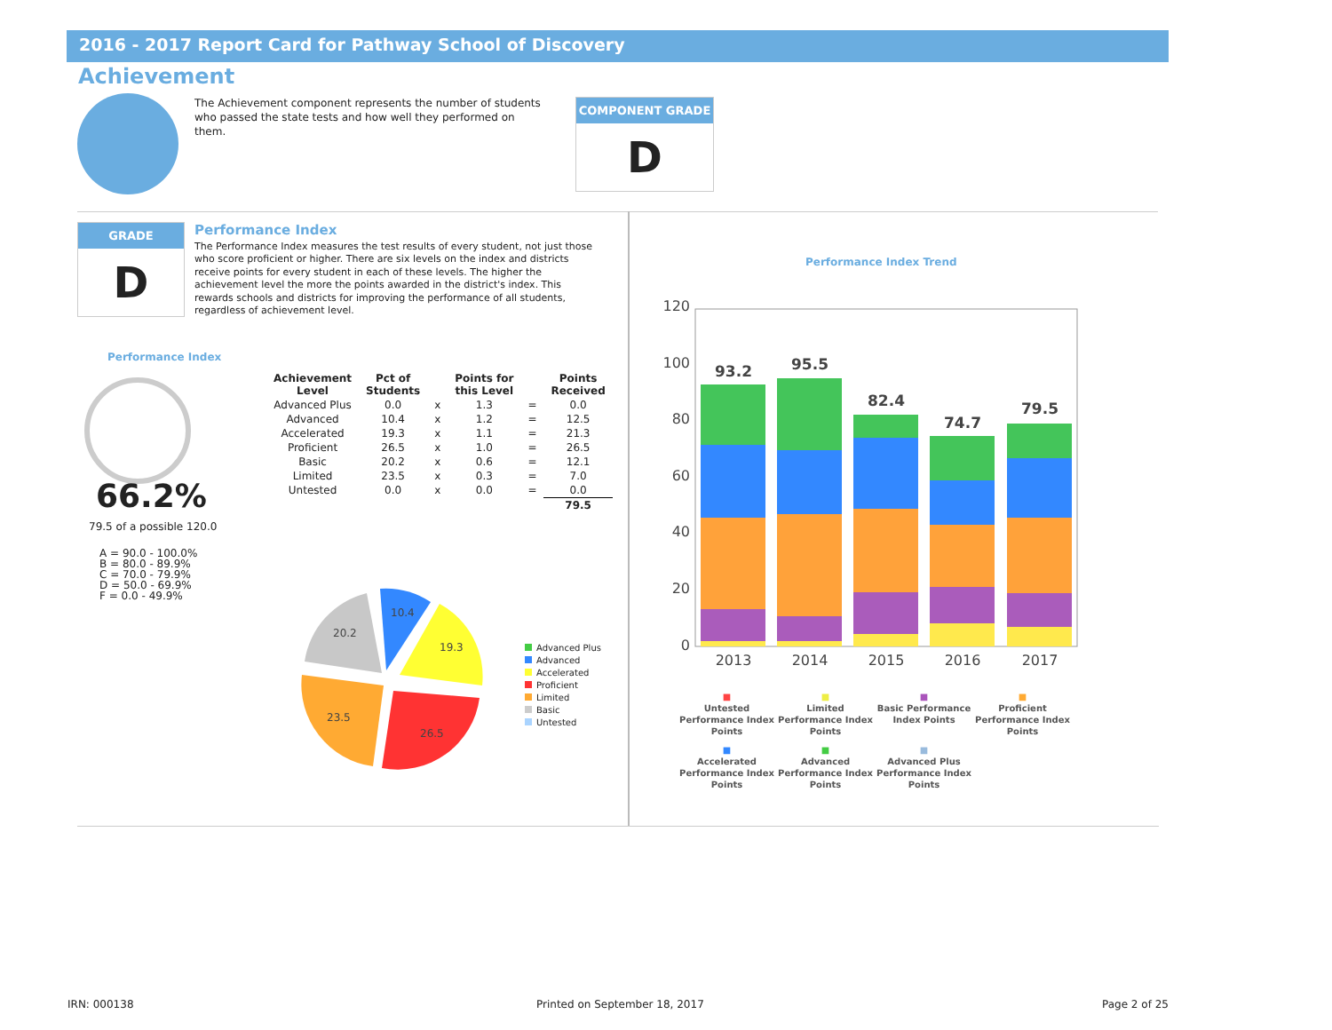2016 - 2017 Report Card for Pathway School of Discovery
Achievement
The Achievement component represents the number of students who passed the state tests and how well they performed on them.
COMPONENT GRADE
D
GRADE
D
Performance Index
The Performance Index measures the test results of every student, not just those who score proficient or higher. There are six levels on the index and districts receive points for every student in each of these levels. The higher the achievement level the more the points awarded in the district's index. This rewards schools and districts for improving the performance of all students, regardless of achievement level.
Performance Index
66.2%
79.5 of a possible 120.0
A = 90.0 - 100.0%
B = 80.0 - 89.9%
C = 70.0 - 79.9%
D = 50.0 - 69.9%
F = 0.0 - 49.9%
| Achievement Level | Pct of Students | | Points for this Level | | Points Received |
| --- | --- | --- | --- | --- | --- |
| Advanced Plus | 0.0 | x | 1.3 | = | 0.0 |
| Advanced | 10.4 | x | 1.2 | = | 12.5 |
| Accelerated | 19.3 | x | 1.1 | = | 21.3 |
| Proficient | 26.5 | x | 1.0 | = | 26.5 |
| Basic | 20.2 | x | 0.6 | = | 12.1 |
| Limited | 23.5 | x | 0.3 | = | 7.0 |
| Untested | 0.0 | x | 0.0 | = | 0.0 |
| | | | | | 79.5 |
10.4
19.3
26.5
23.5
20.2
Advanced Plus
Advanced
Accelerated
Proficient
Limited
Basic
Untested
Performance Index Trend
120
100
80
60
40
20
0
93.2
95.5
82.4
74.7
79.5
2013
2014
2015
2016
2017
■
Untested Performance Index Points
■
Limited Performance Index Points
■
Basic Performance Index Points
■
Proficient Performance Index Points
■
Accelerated Performance Index Points
■
Advanced Performance Index Points
■
Advanced Plus Performance Index Points
IRN: 000138 Printed on September 18, 2017 Page 2 of 25